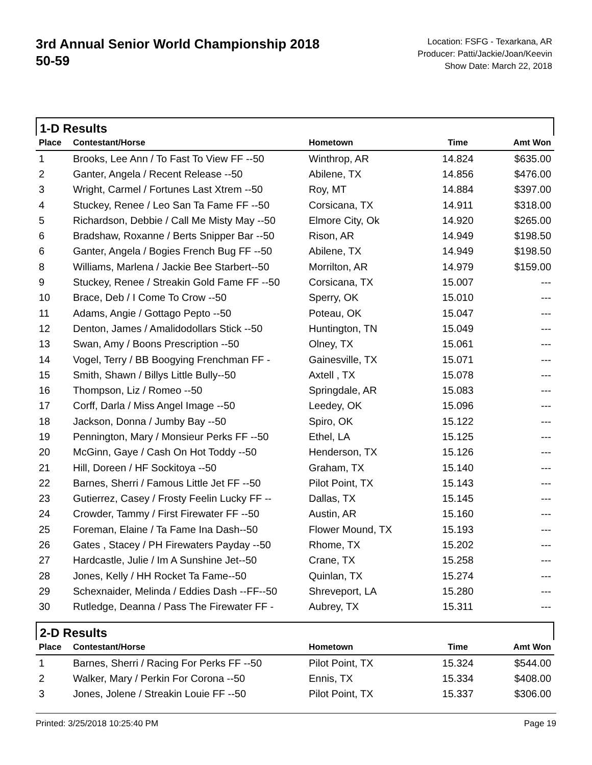3rd Annual Senior World Championship 2018
50-59
Location: FSFG - Texarkana, AR
Producer: Patti/Jackie/Joan/Keevin
Show Date: March 22, 2018
1-D Results
| Place | Contestant/Horse | Hometown | Time | Amt Won |
| --- | --- | --- | --- | --- |
| 1 | Brooks, Lee Ann / To Fast To View FF --50 | Winthrop, AR | 14.824 | $635.00 |
| 2 | Ganter, Angela / Recent Release --50 | Abilene, TX | 14.856 | $476.00 |
| 3 | Wright, Carmel / Fortunes Last Xtrem --50 | Roy, MT | 14.884 | $397.00 |
| 4 | Stuckey, Renee / Leo San Ta Fame FF --50 | Corsicana, TX | 14.911 | $318.00 |
| 5 | Richardson, Debbie / Call Me Misty May --50 | Elmore City, Ok | 14.920 | $265.00 |
| 6 | Bradshaw, Roxanne / Berts Snipper Bar --50 | Rison, AR | 14.949 | $198.50 |
| 6 | Ganter, Angela / Bogies French Bug FF --50 | Abilene, TX | 14.949 | $198.50 |
| 8 | Williams, Marlena / Jackie Bee Starbert--50 | Morrilton, AR | 14.979 | $159.00 |
| 9 | Stuckey, Renee / Streakin Gold Fame FF --50 | Corsicana, TX | 15.007 | --- |
| 10 | Brace, Deb / I Come To Crow --50 | Sperry, OK | 15.010 | --- |
| 11 | Adams, Angie / Gottago Pepto --50 | Poteau, OK | 15.047 | --- |
| 12 | Denton, James / Amalidodollars Stick --50 | Huntington, TN | 15.049 | --- |
| 13 | Swan, Amy / Boons Prescription --50 | Olney, TX | 15.061 | --- |
| 14 | Vogel, Terry / BB Boogying Frenchman FF - | Gainesville, TX | 15.071 | --- |
| 15 | Smith, Shawn / Billys Little Bully--50 | Axtell , TX | 15.078 | --- |
| 16 | Thompson, Liz / Romeo --50 | Springdale, AR | 15.083 | --- |
| 17 | Corff, Darla / Miss Angel Image --50 | Leedey, OK | 15.096 | --- |
| 18 | Jackson, Donna / Jumby Bay --50 | Spiro, OK | 15.122 | --- |
| 19 | Pennington, Mary / Monsieur Perks FF --50 | Ethel, LA | 15.125 | --- |
| 20 | McGinn, Gaye / Cash On Hot Toddy --50 | Henderson, TX | 15.126 | --- |
| 21 | Hill, Doreen / HF Sockitoya --50 | Graham, TX | 15.140 | --- |
| 22 | Barnes, Sherri / Famous Little Jet FF --50 | Pilot Point, TX | 15.143 | --- |
| 23 | Gutierrez, Casey / Frosty Feelin Lucky FF -- | Dallas, TX | 15.145 | --- |
| 24 | Crowder, Tammy / First Firewater FF --50 | Austin, AR | 15.160 | --- |
| 25 | Foreman, Elaine / Ta Fame Ina Dash--50 | Flower Mound, TX | 15.193 | --- |
| 26 | Gates , Stacey / PH Firewaters Payday --50 | Rhome, TX | 15.202 | --- |
| 27 | Hardcastle, Julie / Im A Sunshine Jet--50 | Crane, TX | 15.258 | --- |
| 28 | Jones, Kelly / HH Rocket Ta Fame--50 | Quinlan, TX | 15.274 | --- |
| 29 | Schexnaider, Melinda / Eddies Dash --FF--50 | Shreveport, LA | 15.280 | --- |
| 30 | Rutledge, Deanna / Pass The Firewater FF - | Aubrey, TX | 15.311 | --- |
2-D Results
| Place | Contestant/Horse | Hometown | Time | Amt Won |
| --- | --- | --- | --- | --- |
| 1 | Barnes, Sherri / Racing For Perks FF --50 | Pilot Point, TX | 15.324 | $544.00 |
| 2 | Walker, Mary / Perkin For Corona --50 | Ennis, TX | 15.334 | $408.00 |
| 3 | Jones, Jolene / Streakin Louie FF --50 | Pilot Point, TX | 15.337 | $306.00 |
Printed: 3/25/2018 10:25:40 PM Page 19